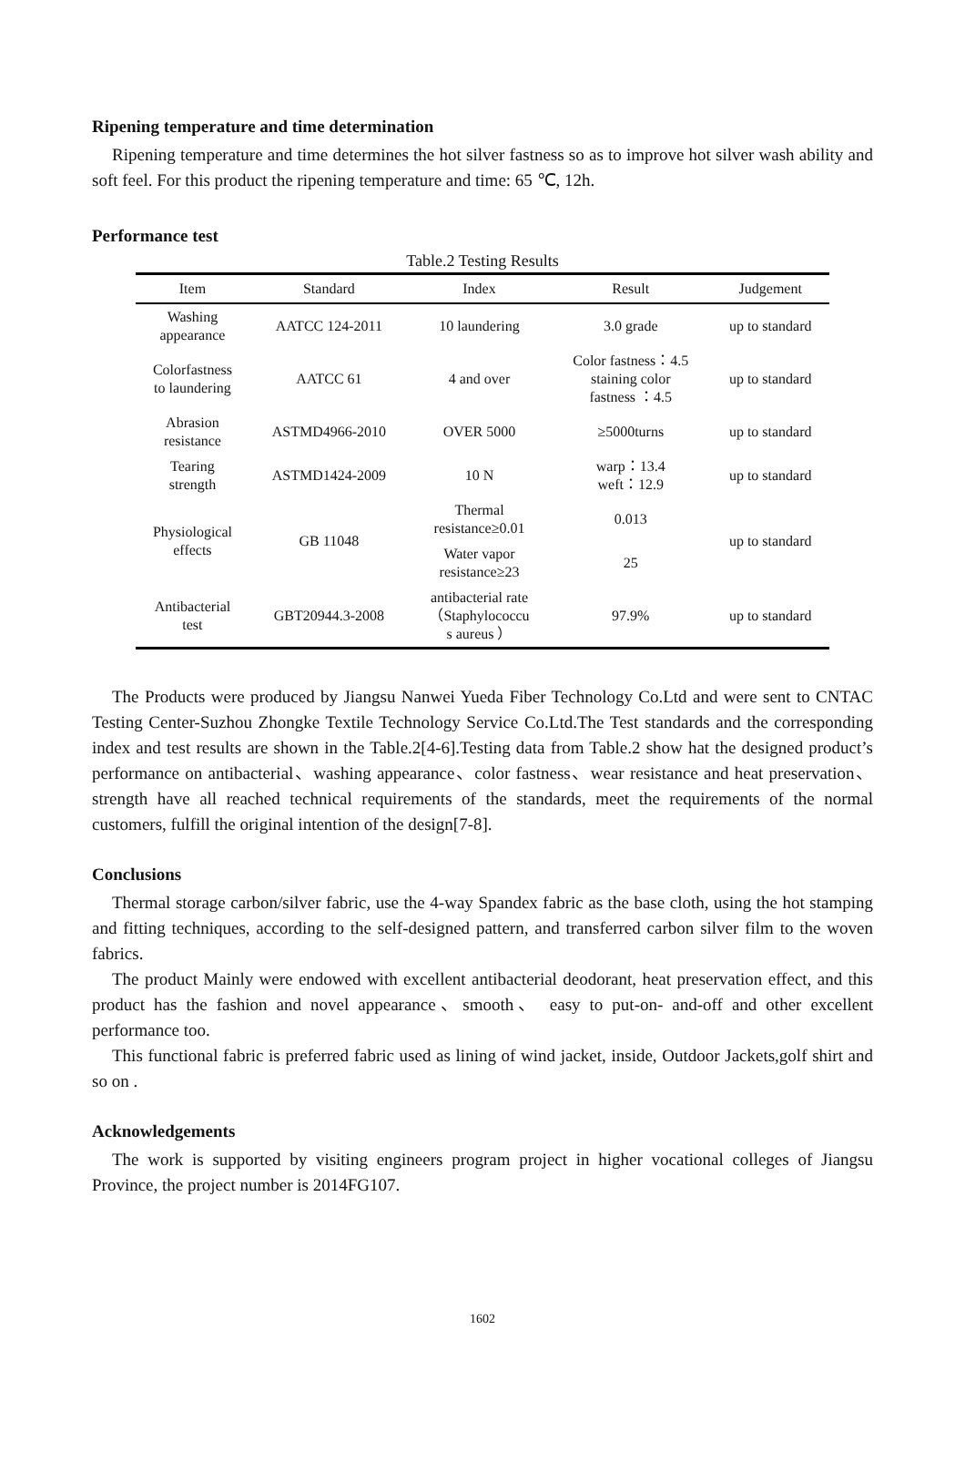Ripening temperature and time determination
Ripening temperature and time determines the hot silver fastness so as to improve hot silver wash ability and soft feel. For this product the ripening temperature and time: 65 ℃, 12h.
Performance test
Table.2 Testing Results
| Item | Standard | Index | Result | Judgement |
| --- | --- | --- | --- | --- |
| Washing appearance | AATCC 124-2011 | 10 laundering | 3.0 grade | up to standard |
| Colorfastness to laundering | AATCC 61 | 4 and over | Color fastness：4.5 staining color fastness ：4.5 | up to standard |
| Abrasion resistance | ASTMD4966-2010 | OVER 5000 | ≥5000turns | up to standard |
| Tearing strength | ASTMD1424-2009 | 10 N | warp：13.4 weft：12.9 | up to standard |
| Physiological effects | GB 11048 | Thermal resistance≥0.01 | 0.013 | up to standard |
| | | Water vapor resistance≥23 | 25 | |
| Antibacterial test | GBT20944.3-2008 | antibacterial rate （Staphylococcu s aureus ） | 97.9% | up to standard |
The Products were produced by Jiangsu Nanwei Yueda Fiber Technology Co.Ltd and were sent to CNTAC Testing Center-Suzhou Zhongke Textile Technology Service Co.Ltd.The Test standards and the corresponding index and test results are shown in the Table.2[4-6].Testing data from Table.2 show hat the designed product’s performance on antibacterial、washing appearance、color fastness、wear resistance and heat preservation、strength have all reached technical requirements of the standards, meet the requirements of the normal customers, fulfill the original intention of the design[7-8].
Conclusions
Thermal storage carbon/silver fabric, use the 4-way Spandex fabric as the base cloth, using the hot stamping and fitting techniques, according to the self-designed pattern, and transferred carbon silver film to the woven fabrics.
The product Mainly were endowed with excellent antibacterial deodorant, heat preservation effect, and this product has the fashion and novel appearance、smooth、 easy to put-on- and-off and other excellent performance too.
This functional fabric is preferred fabric used as lining of wind jacket, inside, Outdoor Jackets,golf shirt and so on .
Acknowledgements
The work is supported by visiting engineers program project in higher vocational colleges of Jiangsu Province, the project number is 2014FG107.
1602